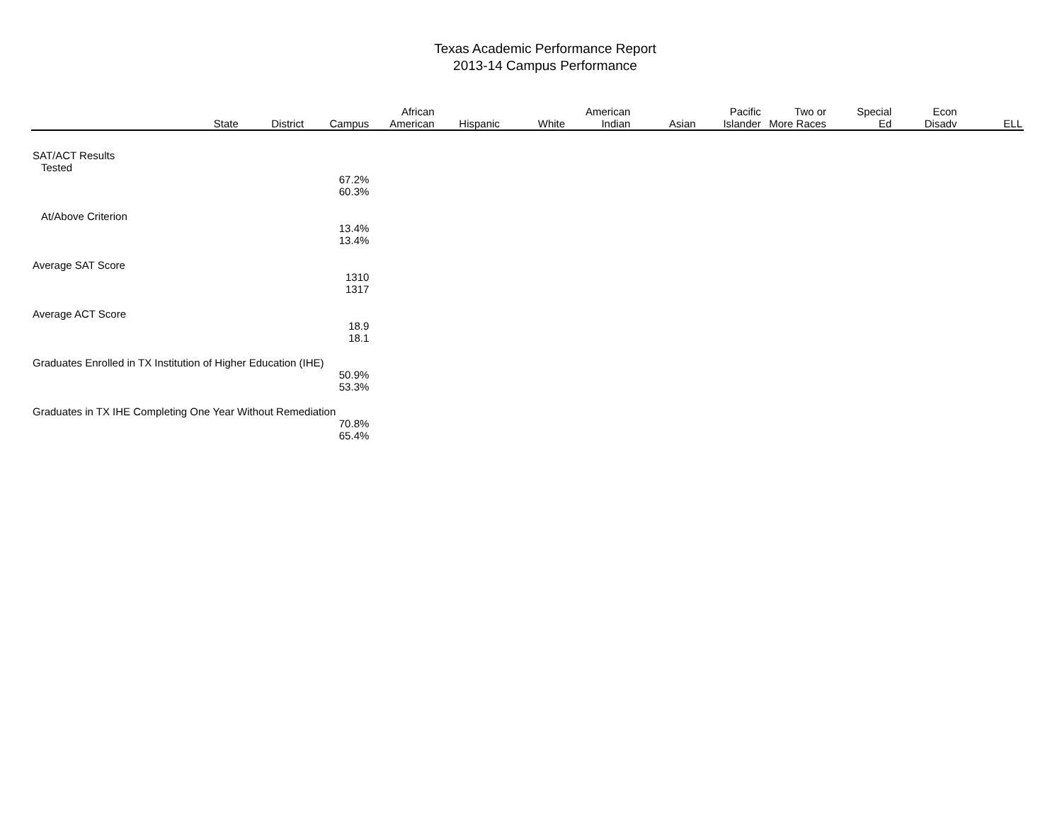Texas Academic Performance Report
2013-14 Campus Performance
| | State | District | Campus | African American | Hispanic | White | American Indian | Asian | Pacific Islander | Two or More Races | Special Ed | Econ Disadv | ELL |
| --- | --- | --- | --- | --- | --- | --- | --- | --- | --- | --- | --- | --- | --- |
| SAT/ACT Results | | | | | | | | | | | | | |
| Tested | | | | | | | | | | | | | |
| | | | 67.2% | | | | | | | | | | |
| | | | 60.3% | | | | | | | | | | |
| At/Above Criterion | | | | | | | | | | | | | |
| | | | 13.4% | | | | | | | | | | |
| | | | 13.4% | | | | | | | | | | |
| Average SAT Score | | | | | | | | | | | | | |
| | | | 1310 | | | | | | | | | | |
| | | | 1317 | | | | | | | | | | |
| Average ACT Score | | | | | | | | | | | | | |
| | | | 18.9 | | | | | | | | | | |
| | | | 18.1 | | | | | | | | | | |
| Graduates Enrolled in TX Institution of Higher Education (IHE) | | | | | | | | | | | | | |
| | | | 50.9% | | | | | | | | | | |
| | | | 53.3% | | | | | | | | | | |
| Graduates in TX IHE Completing One Year Without Remediation | | | | | | | | | | | | | |
| | | | 70.8% | | | | | | | | | | |
| | | | 65.4% | | | | | | | | | | |